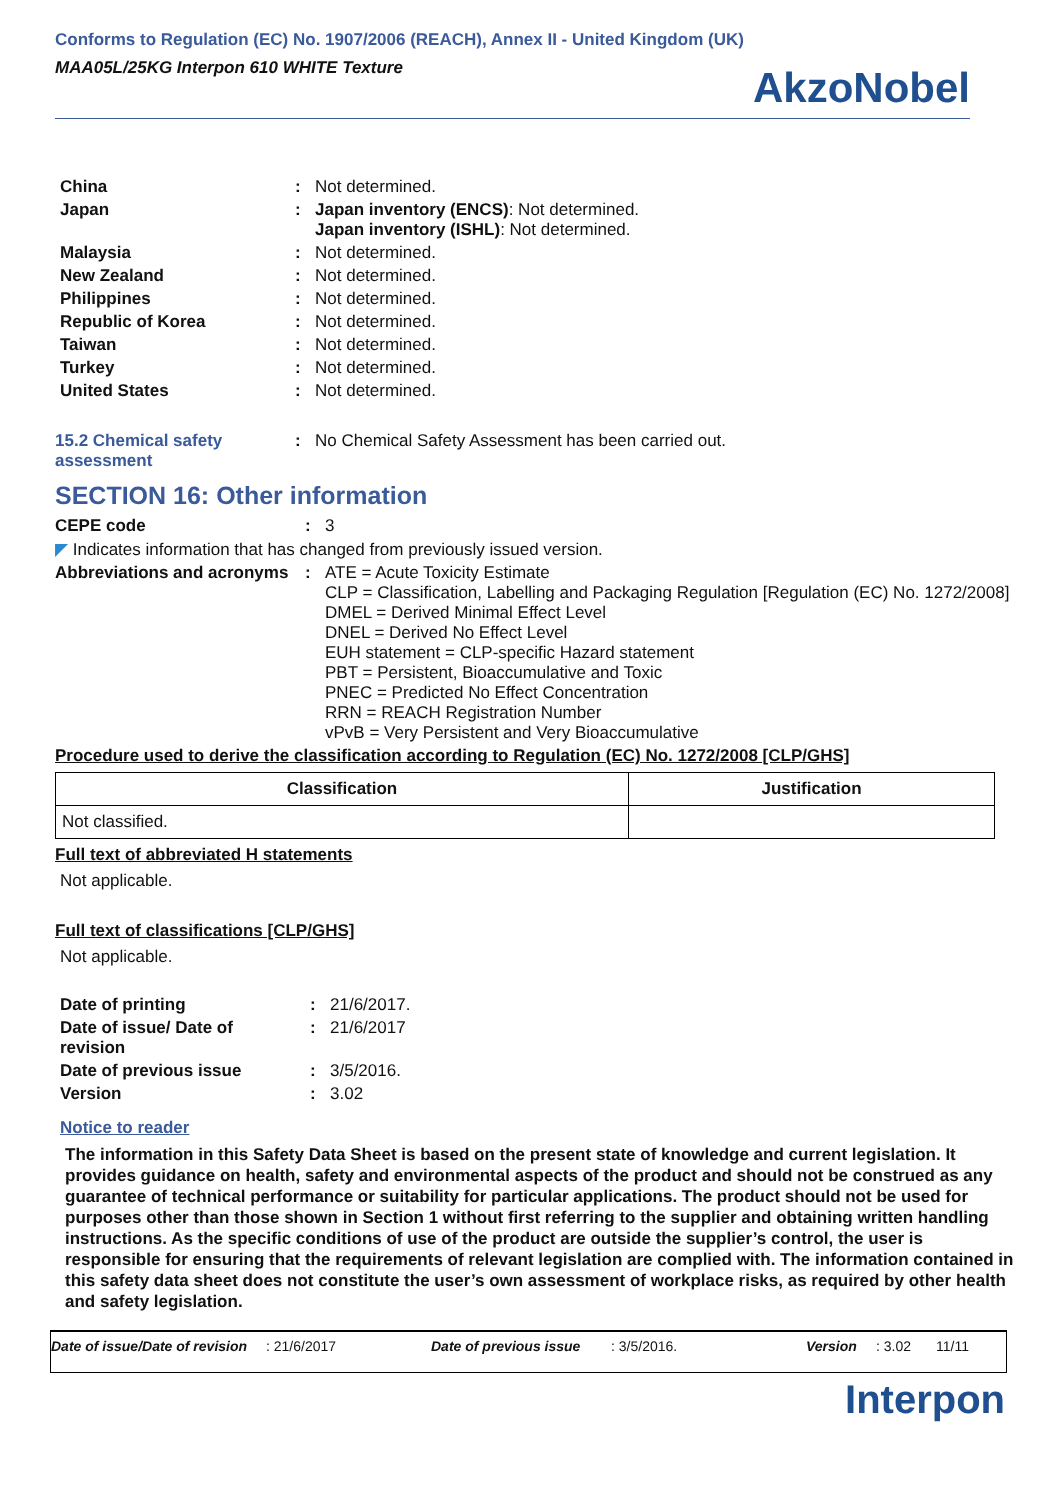Conforms to Regulation (EC) No. 1907/2006 (REACH), Annex II - United Kingdom (UK)
MAA05L/25KG Interpon 610 WHITE Texture
AkzoNobel
China : Not determined.
Japan : Japan inventory (ENCS): Not determined.
Japan inventory (ISHL): Not determined.
Malaysia : Not determined.
New Zealand : Not determined.
Philippines : Not determined.
Republic of Korea : Not determined.
Taiwan : Not determined.
Turkey : Not determined.
United States : Not determined.
15.2 Chemical safety assessment
: No Chemical Safety Assessment has been carried out.
SECTION 16: Other information
CEPE code : 3
◤ Indicates information that has changed from previously issued version.
Abbreviations and acronyms
: ATE = Acute Toxicity Estimate
CLP = Classification, Labelling and Packaging Regulation [Regulation (EC) No. 1272/2008]
DMEL = Derived Minimal Effect Level
DNEL = Derived No Effect Level
EUH statement = CLP-specific Hazard statement
PBT = Persistent, Bioaccumulative and Toxic
PNEC = Predicted No Effect Concentration
RRN = REACH Registration Number
vPvB = Very Persistent and Very Bioaccumulative
Procedure used to derive the classification according to Regulation (EC) No. 1272/2008 [CLP/GHS]
| Classification | Justification |
| --- | --- |
| Not classified. | |
Full text of abbreviated H statements
Not applicable.
Full text of classifications [CLP/GHS]
Not applicable.
Date of printing : 21/6/2017.
Date of issue/ Date of revision
: 21/6/2017
Date of previous issue : 3/5/2016.
Version : 3.02
Notice to reader
The information in this Safety Data Sheet is based on the present state of knowledge and current legislation. It provides guidance on health, safety and environmental aspects of the product and should not be construed as any guarantee of technical performance or suitability for particular applications. The product should not be used for purposes other than those shown in Section 1 without first referring to the supplier and obtaining written handling instructions. As the specific conditions of use of the product are outside the supplier’s control, the user is responsible for ensuring that the requirements of relevant legislation are complied with. The information contained in this safety data sheet does not constitute the user’s own assessment of workplace risks, as required by other health and safety legislation.
Date of issue/Date of revision: 21/6/2017 Date of previous issue: 3/5/2016. Version: 3.02 11/11
Interpon